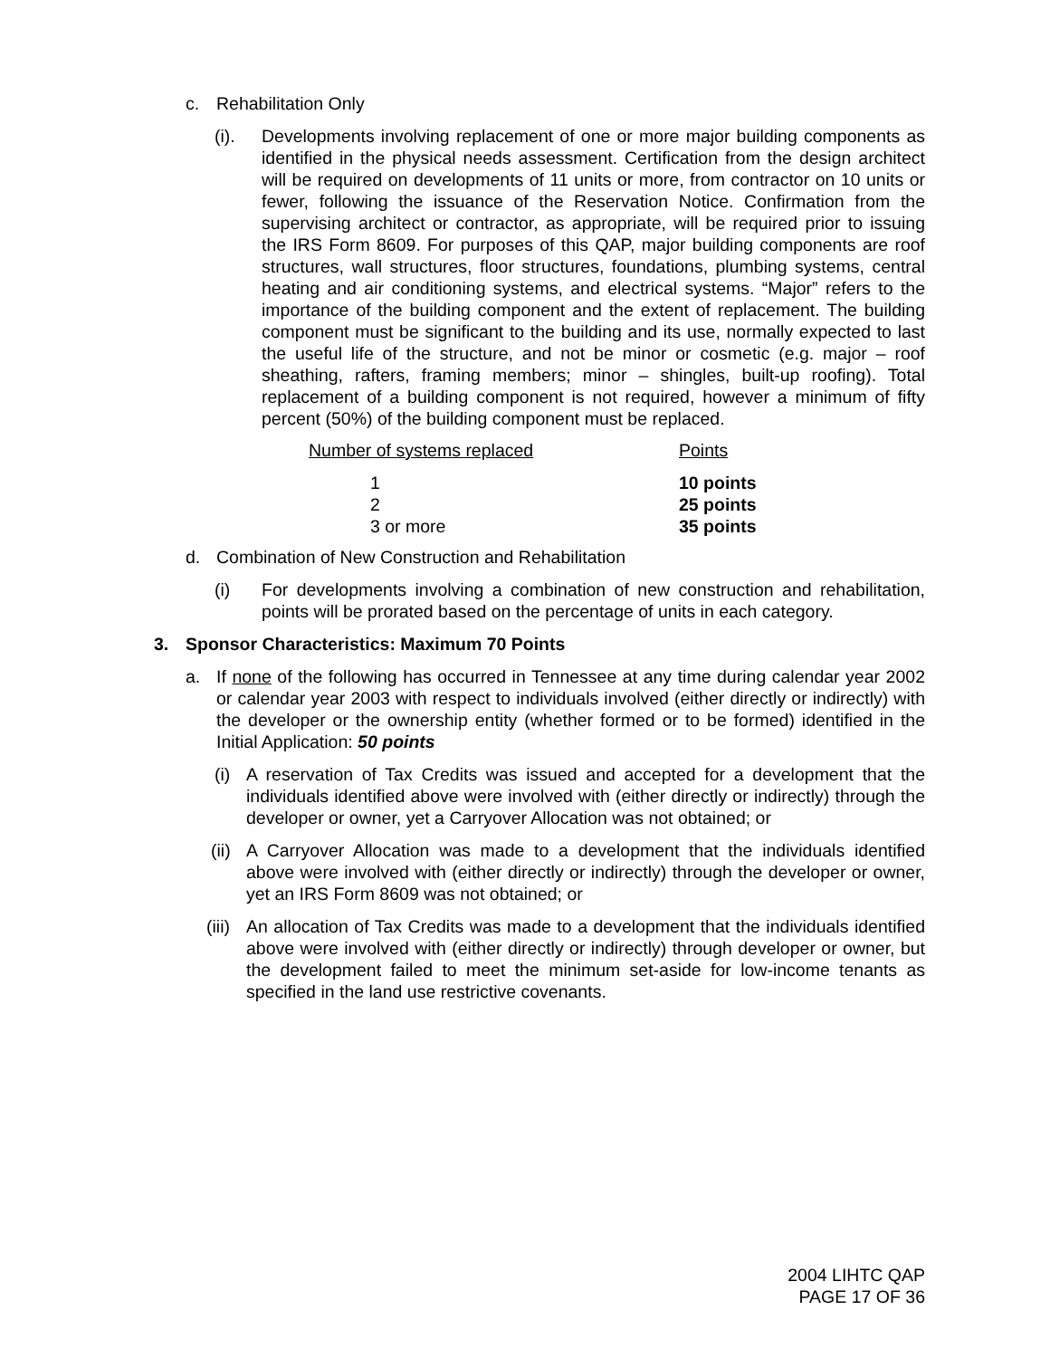c. Rehabilitation Only
(i). Developments involving replacement of one or more major building components as identified in the physical needs assessment. Certification from the design architect will be required on developments of 11 units or more, from contractor on 10 units or fewer, following the issuance of the Reservation Notice. Confirmation from the supervising architect or contractor, as appropriate, will be required prior to issuing the IRS Form 8609. For purposes of this QAP, major building components are roof structures, wall structures, floor structures, foundations, plumbing systems, central heating and air conditioning systems, and electrical systems. “Major” refers to the importance of the building component and the extent of replacement. The building component must be significant to the building and its use, normally expected to last the useful life of the structure, and not be minor or cosmetic (e.g. major – roof sheathing, rafters, framing members; minor – shingles, built-up roofing). Total replacement of a building component is not required, however a minimum of fifty percent (50%) of the building component must be replaced.
| Number of systems replaced | Points |
| 1 | 10 points |
| 2 | 25 points |
| 3 or more | 35 points |
d. Combination of New Construction and Rehabilitation
(i) For developments involving a combination of new construction and rehabilitation, points will be prorated based on the percentage of units in each category.
3. Sponsor Characteristics: Maximum 70 Points
a. If none of the following has occurred in Tennessee at any time during calendar year 2002 or calendar year 2003 with respect to individuals involved (either directly or indirectly) with the developer or the ownership entity (whether formed or to be formed) identified in the Initial Application: 50 points
(i)
A reservation of Tax Credits was issued and accepted for a development that the individuals identified above were involved with (either directly or indirectly) through the developer or owner, yet a Carryover Allocation was not obtained; or
(ii)
A Carryover Allocation was made to a development that the individuals identified above were involved with (either directly or indirectly) through the developer or owner, yet an IRS Form 8609 was not obtained; or
(iii)
An allocation of Tax Credits was made to a development that the individuals identified above were involved with (either directly or indirectly) through developer or owner, but the development failed to meet the minimum set-aside for low-income tenants as specified in the land use restrictive covenants.
2004 LIHTC QAP
PAGE 17 OF 36